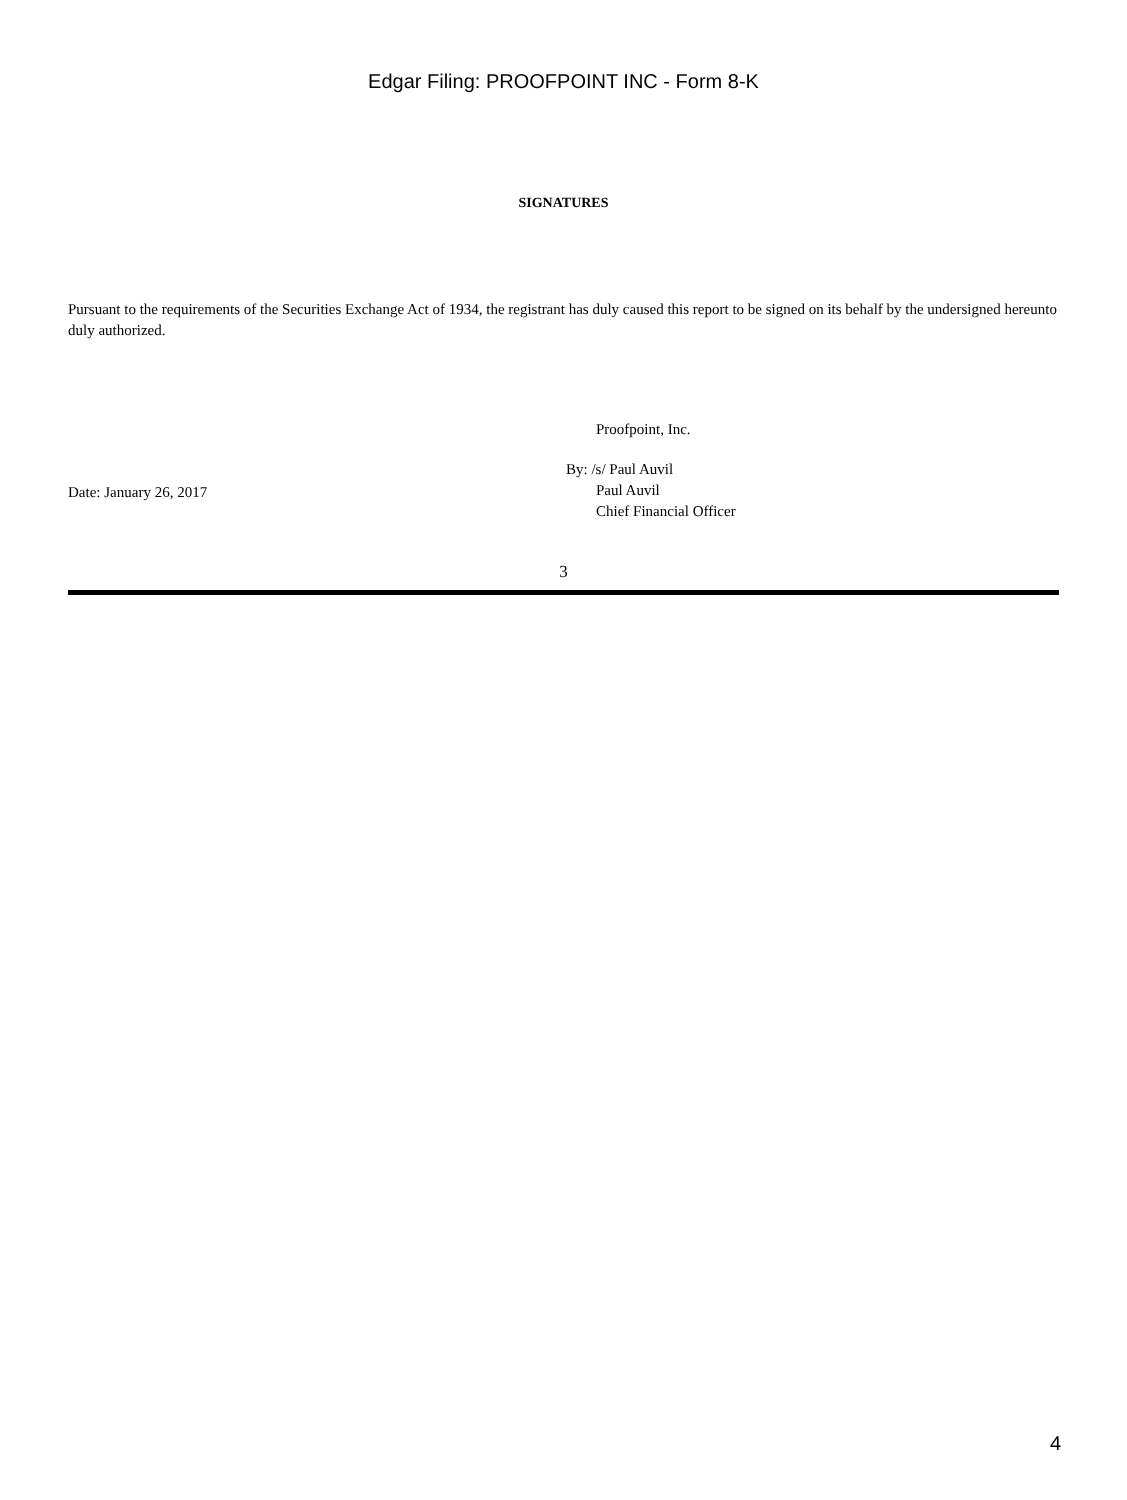Edgar Filing: PROOFPOINT INC - Form 8-K
SIGNATURES
Pursuant to the requirements of the Securities Exchange Act of 1934, the registrant has duly caused this report to be signed on its behalf by the undersigned hereunto duly authorized.
Date: January 26, 2017
Proofpoint, Inc.
By: /s/ Paul Auvil
Paul Auvil
Chief Financial Officer
3
4